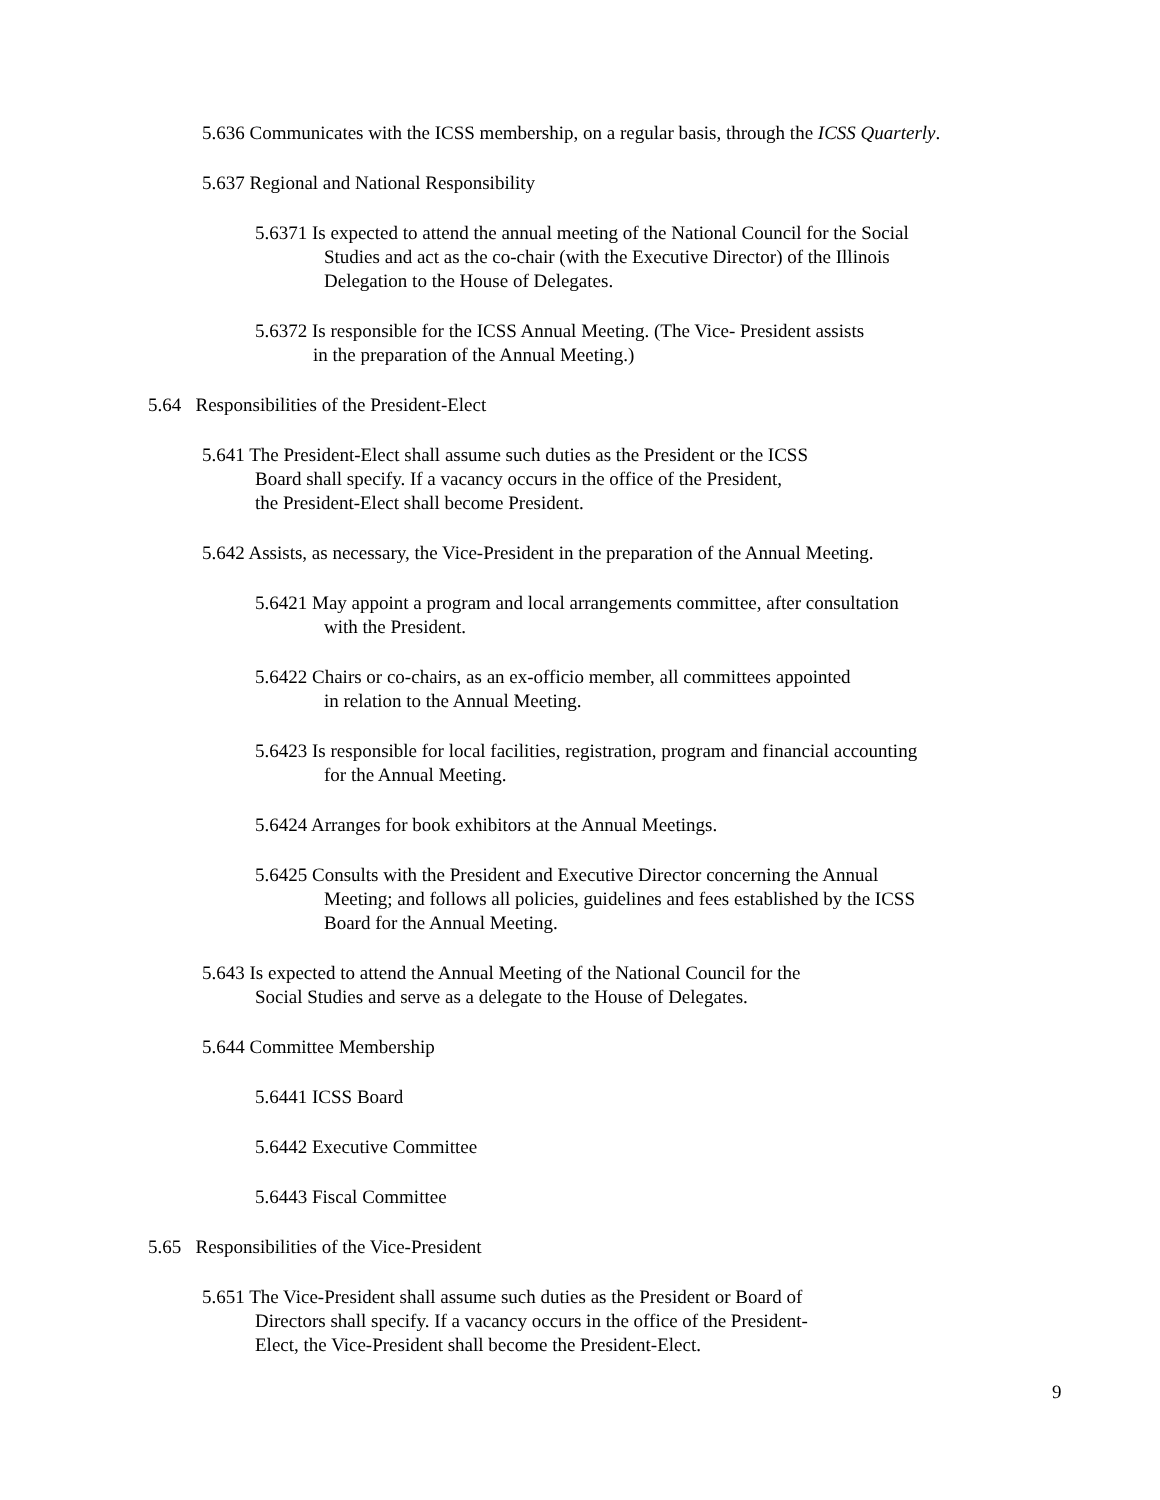5.636 Communicates with the ICSS membership, on a regular basis, through the ICSS Quarterly.
5.637 Regional and National Responsibility
5.6371 Is expected to attend the annual meeting of the National Council for the Social
Studies and act as the co-chair (with the Executive Director) of the Illinois
Delegation to the House of Delegates.
5.6372 Is responsible for the ICSS Annual Meeting. (The Vice- President assists
in the preparation of the Annual Meeting.)
5.64 Responsibilities of the President-Elect
5.641 The President-Elect shall assume such duties as the President or the ICSS
Board shall specify. If a vacancy occurs in the office of the President,
the President-Elect shall become President.
5.642 Assists, as necessary, the Vice-President in the preparation of the Annual Meeting.
5.6421 May appoint a program and local arrangements committee, after consultation
with the President.
5.6422 Chairs or co-chairs, as an ex-officio member, all committees appointed
in relation to the Annual Meeting.
5.6423 Is responsible for local facilities, registration, program and financial accounting
for the Annual Meeting.
5.6424 Arranges for book exhibitors at the Annual Meetings.
5.6425 Consults with the President and Executive Director concerning the Annual
Meeting; and follows all policies, guidelines and fees established by the ICSS
Board for the Annual Meeting.
5.643 Is expected to attend the Annual Meeting of the National Council for the
Social Studies and serve as a delegate to the House of Delegates.
5.644 Committee Membership
5.6441 ICSS Board
5.6442 Executive Committee
5.6443 Fiscal Committee
5.65 Responsibilities of the Vice-President
5.651 The Vice-President shall assume such duties as the President or Board of
Directors shall specify. If a vacancy occurs in the office of the President-
Elect, the Vice-President shall become the President-Elect.
9